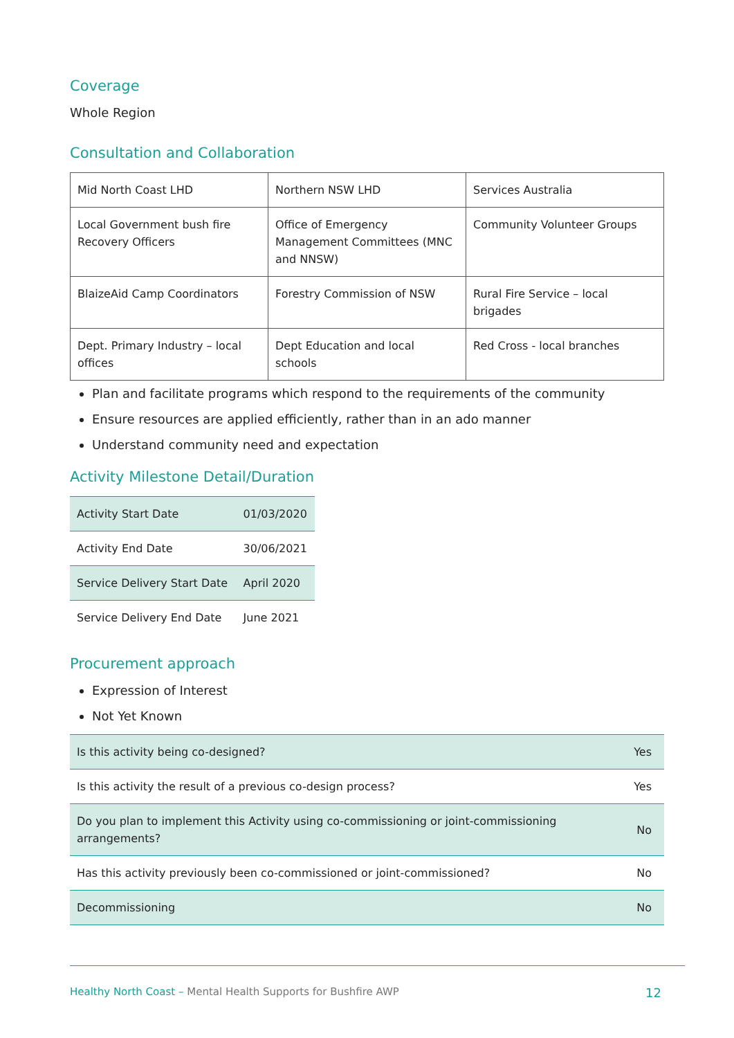Coverage
Whole Region
Consultation and Collaboration
| Mid North Coast LHD | Northern NSW LHD | Services Australia |
| Local Government bush fire Recovery Officers | Office of Emergency Management Committees (MNC and NNSW) | Community Volunteer Groups |
| BlaizeAid Camp Coordinators | Forestry Commission of NSW | Rural Fire Service – local brigades |
| Dept. Primary Industry – local offices | Dept Education and local schools | Red Cross - local branches |
Plan and facilitate programs which respond to the requirements of the community
Ensure resources are applied efficiently, rather than in an ado manner
Understand community need and expectation
Activity Milestone Detail/Duration
| Activity Start Date | 01/03/2020 |
| Activity End Date | 30/06/2021 |
| Service Delivery Start Date | April 2020 |
| Service Delivery End Date | June 2021 |
Procurement approach
Expression of Interest
Not Yet Known
| Is this activity being co-designed? | Yes |
| Is this activity the result of a previous co-design process? | Yes |
| Do you plan to implement this Activity using co-commissioning or joint-commissioning arrangements? | No |
| Has this activity previously been co-commissioned or joint-commissioned? | No |
| Decommissioning | No |
Healthy North Coast – Mental Health Supports for Bushfire AWP
12